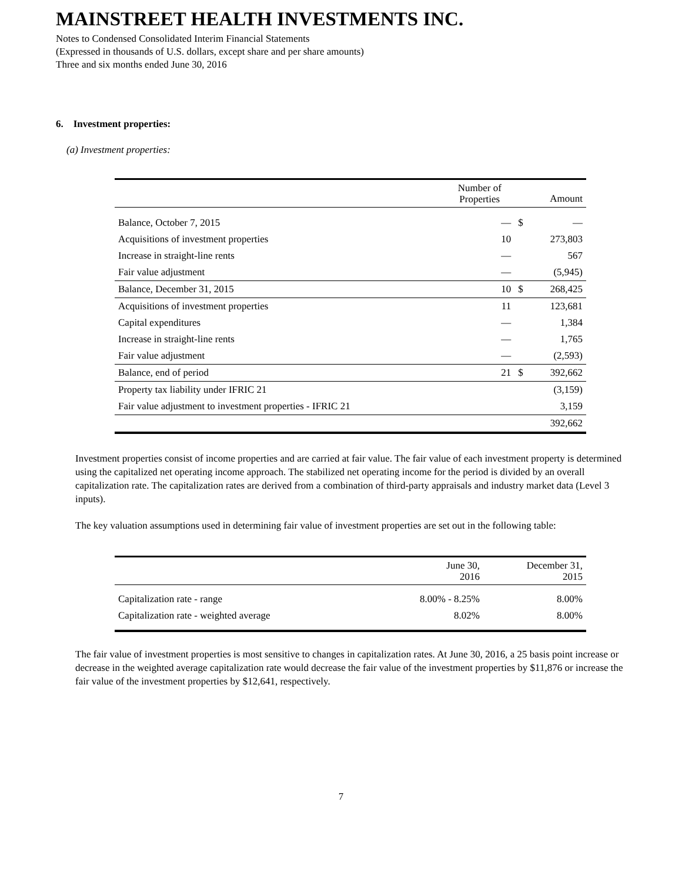MAINSTREET HEALTH INVESTMENTS INC.
Notes to Condensed Consolidated Interim Financial Statements
(Expressed in thousands of U.S. dollars, except share and per share amounts)
Three and six months ended June 30, 2016
6. Investment properties:
(a) Investment properties:
| | Number of Properties | | Amount |
| --- | --- | --- | --- |
| Balance, October 7, 2015 | — | $ | — |
| Acquisitions of investment properties | 10 | | 273,803 |
| Increase in straight-line rents | — | | 567 |
| Fair value adjustment | — | | (5,945) |
| Balance, December 31, 2015 | 10 | $ | 268,425 |
| Acquisitions of investment properties | 11 | | 123,681 |
| Capital expenditures | — | | 1,384 |
| Increase in straight-line rents | — | | 1,765 |
| Fair value adjustment | — | | (2,593) |
| Balance, end of period | 21 | $ | 392,662 |
| Property tax liability under IFRIC 21 | | | (3,159) |
| Fair value adjustment to investment properties - IFRIC 21 | | | 3,159 |
| | | | 392,662 |
Investment properties consist of income properties and are carried at fair value. The fair value of each investment property is determined using the capitalized net operating income approach. The stabilized net operating income for the period is divided by an overall capitalization rate. The capitalization rates are derived from a combination of third-party appraisals and industry market data (Level 3 inputs).
The key valuation assumptions used in determining fair value of investment properties are set out in the following table:
| | June 30, 2016 | December 31, 2015 |
| --- | --- | --- |
| Capitalization rate - range | 8.00% - 8.25% | 8.00% |
| Capitalization rate - weighted average | 8.02% | 8.00% |
The fair value of investment properties is most sensitive to changes in capitalization rates. At June 30, 2016, a 25 basis point increase or decrease in the weighted average capitalization rate would decrease the fair value of the investment properties by $11,876 or increase the fair value of the investment properties by $12,641, respectively.
7